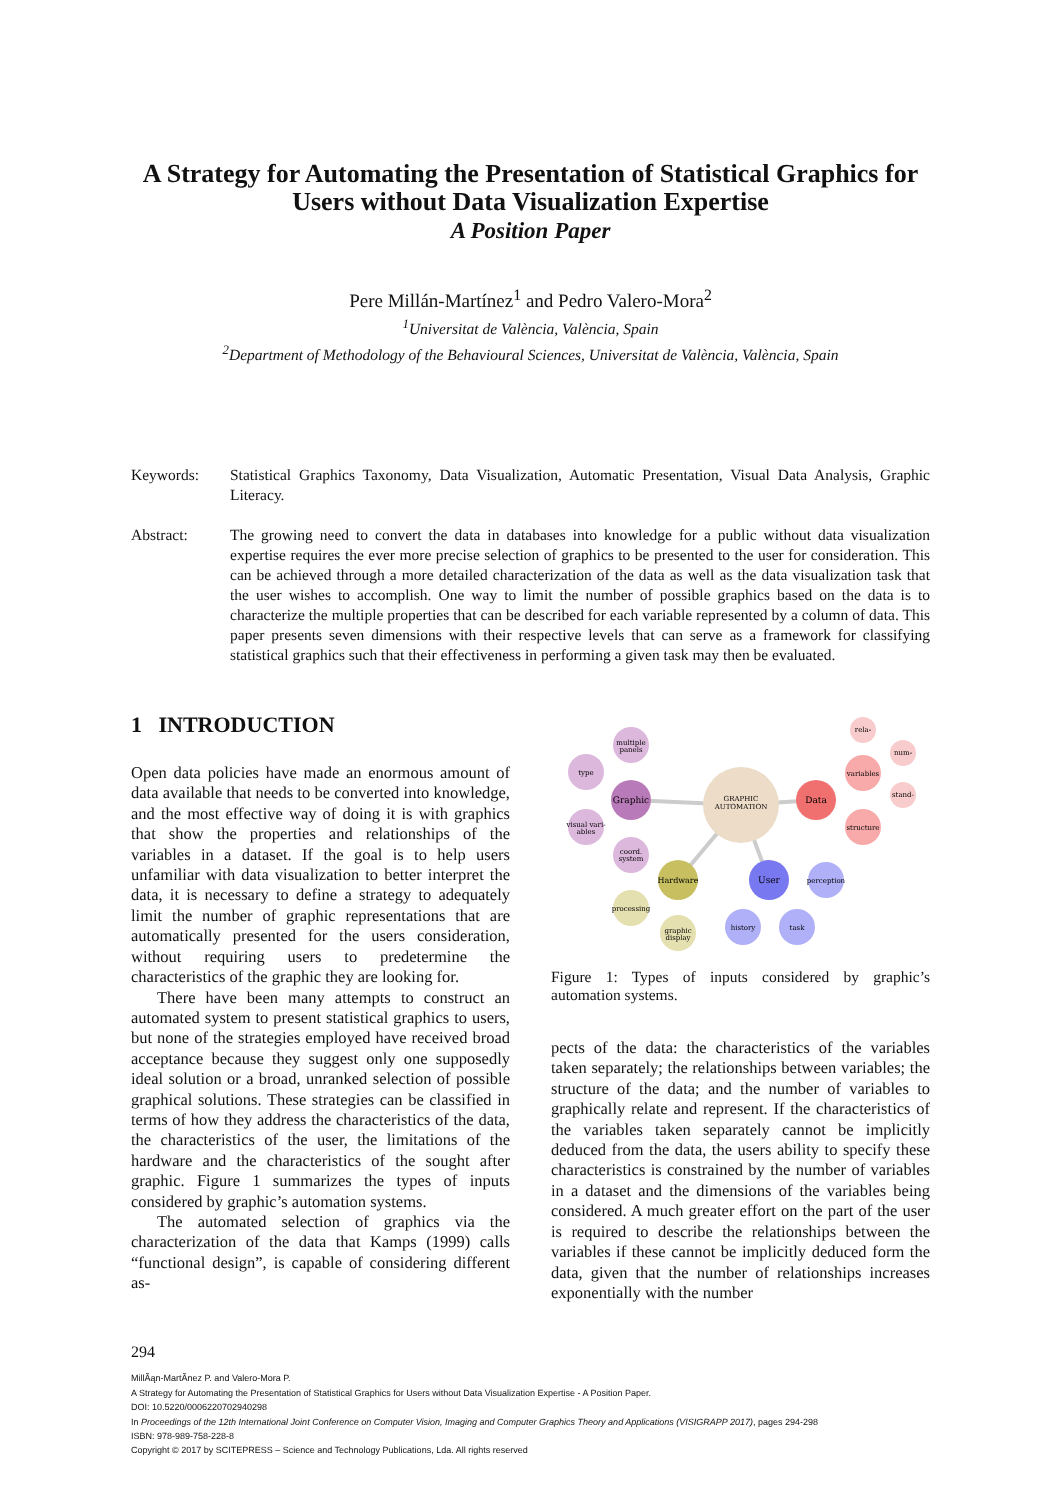A Strategy for Automating the Presentation of Statistical Graphics for Users without Data Visualization Expertise
A Position Paper
Pere Millán-Martínez<sup>1</sup> and Pedro Valero-Mora<sup>2</sup>
<sup>1</sup> Universitat de València, València, Spain
<sup>2</sup> Department of Methodology of the Behavioural Sciences, Universitat de València, València, Spain
Keywords: Statistical Graphics Taxonomy, Data Visualization, Automatic Presentation, Visual Data Analysis, Graphic Literacy.
Abstract: The growing need to convert the data in databases into knowledge for a public without data visualization expertise requires the ever more precise selection of graphics to be presented to the user for consideration. This can be achieved through a more detailed characterization of the data as well as the data visualization task that the user wishes to accomplish. One way to limit the number of possible graphics based on the data is to characterize the multiple properties that can be described for each variable represented by a column of data. This paper presents seven dimensions with their respective levels that can serve as a framework for classifying statistical graphics such that their effectiveness in performing a given task may then be evaluated.
1 INTRODUCTION
Open data policies have made an enormous amount of data available that needs to be converted into knowledge, and the most effective way of doing it is with graphics that show the properties and relationships of the variables in a dataset. If the goal is to help users unfamiliar with data visualization to better interpret the data, it is necessary to define a strategy to adequately limit the number of graphic representations that are automatically presented for the users consideration, without requiring users to predetermine the characteristics of the graphic they are looking for.
There have been many attempts to construct an automated system to present statistical graphics to users, but none of the strategies employed have received broad acceptance because they suggest only one supposedly ideal solution or a broad, unranked selection of possible graphical solutions. These strategies can be classified in terms of how they address the characteristics of the data, the characteristics of the user, the limitations of the hardware and the characteristics of the sought after graphic. Figure 1 summarizes the types of inputs considered by graphic’s automation systems.
The automated selection of graphics via the characterization of the data that Kamps (1999) calls “functional design”, is capable of considering different as-
GRAPHIC
AUTOMATION
type
multiple
panels
visual vari-
ables
coord.
system
Graphic
rela-
num-
variables
stand-
structure
Data
Hardware
processing
graphic
display
User
perception
history
task
Figure 1: Types of inputs considered by graphic’s automation systems.
pects of the data: the characteristics of the variables taken separately; the relationships between variables; the structure of the data; and the number of variables to graphically relate and represent. If the characteristics of the variables taken separately cannot be implicitly deduced from the data, the users ability to specify these characteristics is constrained by the number of variables in a dataset and the dimensions of the variables being considered. A much greater effort on the part of the user is required to describe the relationships between the variables if these cannot be implicitly deduced form the data, given that the number of relationships increases exponentially with the number
294
MillÃąn-MartÃ­nez P. and Valero-Mora P.
A Strategy for Automating the Presentation of Statistical Graphics for Users without Data Visualization Expertise - A Position Paper.
DOI: 10.5220/0006220702940298
In Proceedings of the 12th International Joint Conference on Computer Vision, Imaging and Computer Graphics Theory and Applications (VISIGRAPP 2017), pages 294-298
ISBN: 978-989-758-228-8
Copyright © 2017 by SCITEPRESS – Science and Technology Publications, Lda. All rights reserved